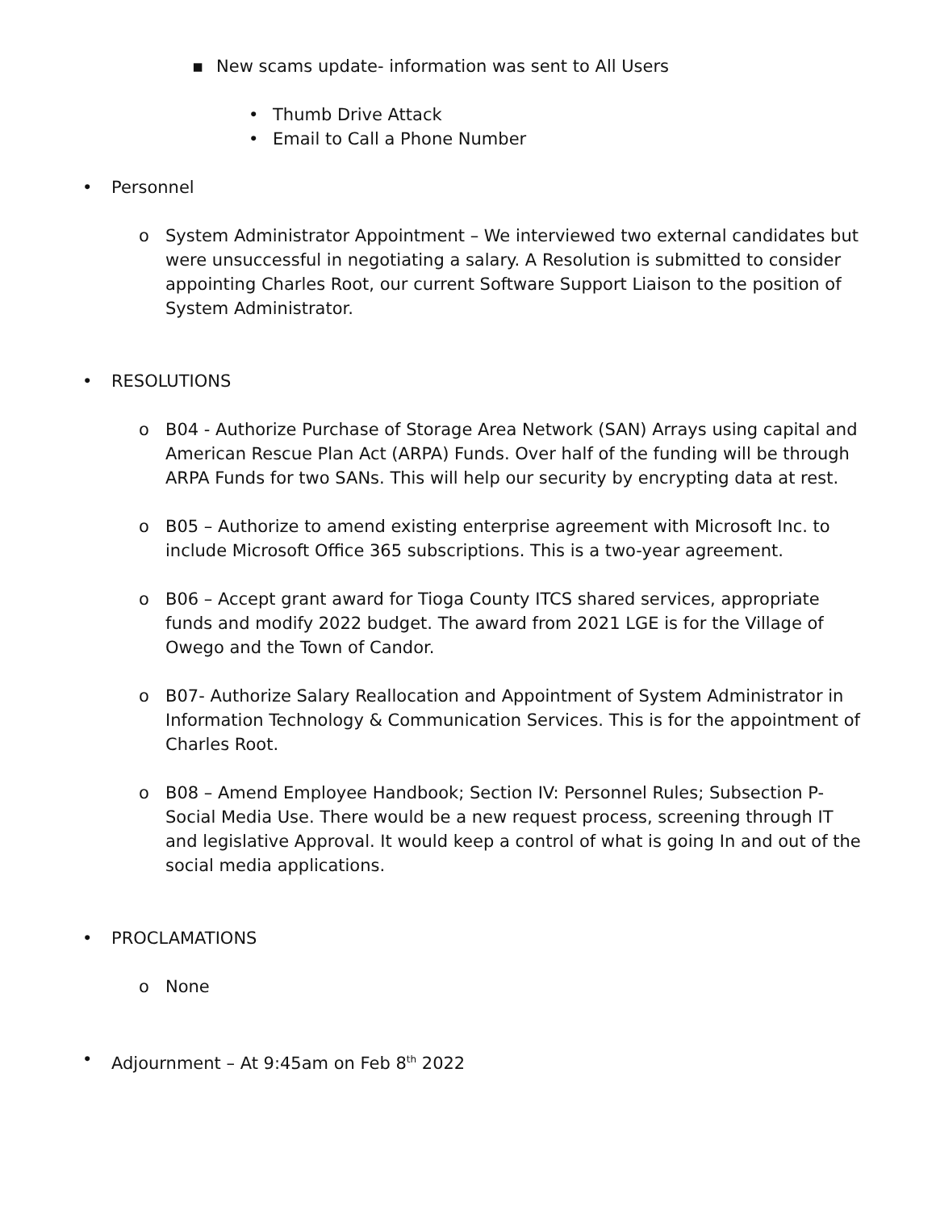▪ New scams update- information was sent to All Users
• Thumb Drive Attack
• Email to Call a Phone Number
• Personnel
o System Administrator Appointment – We interviewed two external candidates but were unsuccessful in negotiating a salary. A Resolution is submitted to consider appointing Charles Root, our current Software Support Liaison to the position of System Administrator.
• RESOLUTIONS
o B04 - Authorize Purchase of Storage Area Network (SAN) Arrays using capital and American Rescue Plan Act (ARPA) Funds. Over half of the funding will be through ARPA Funds for two SANs. This will help our security by encrypting data at rest.
o B05 – Authorize to amend existing enterprise agreement with Microsoft Inc. to include Microsoft Office 365 subscriptions. This is a two-year agreement.
o B06 – Accept grant award for Tioga County ITCS shared services, appropriate funds and modify 2022 budget. The award from 2021 LGE is for the Village of Owego and the Town of Candor.
o B07- Authorize Salary Reallocation and Appointment of System Administrator in Information Technology & Communication Services. This is for the appointment of Charles Root.
o B08 – Amend Employee Handbook; Section IV: Personnel Rules; Subsection P-Social Media Use. There would be a new request process, screening through IT and legislative Approval. It would keep a control of what is going In and out of the social media applications.
• PROCLAMATIONS
o None
• Adjournment – At 9:45am on Feb 8<sup>th</sup> 2022